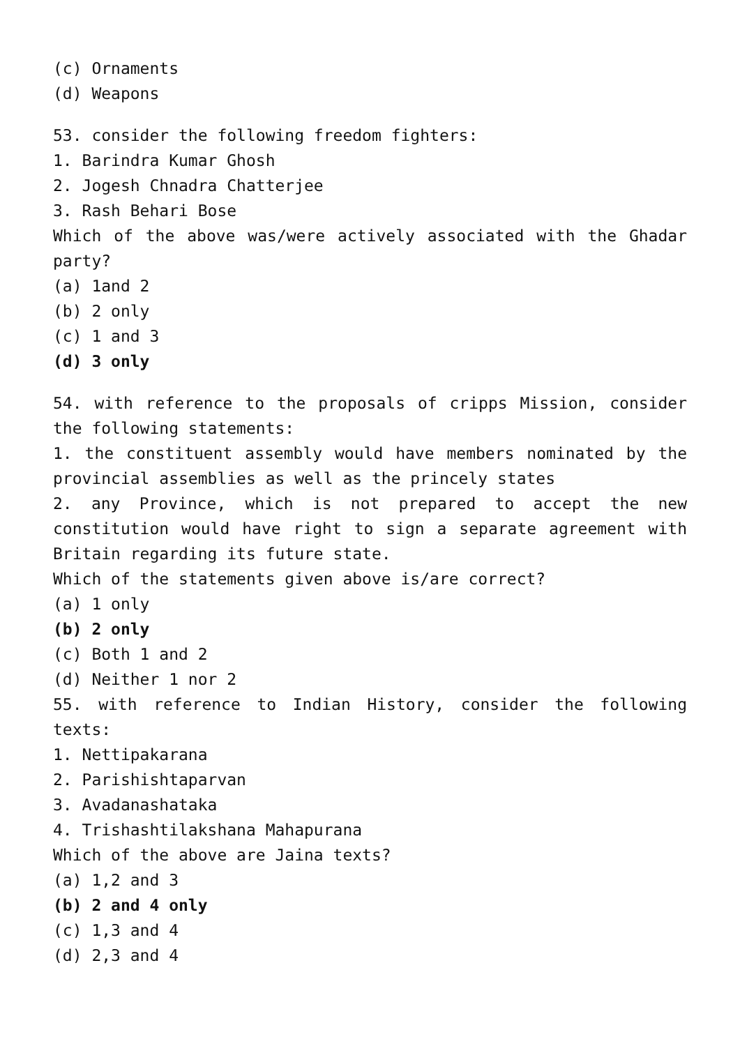(c) Ornaments
(d) Weapons
53. consider the following freedom fighters:
1. Barindra Kumar Ghosh
2. Jogesh Chnadra Chatterjee
3. Rash Behari Bose
Which of the above was/were actively associated with the Ghadar party?
(a) 1and 2
(b) 2 only
(c) 1 and 3
(d) 3 only
54. with reference to the proposals of cripps Mission, consider the following statements:
1. the constituent assembly would have members nominated by the provincial assemblies as well as the princely states
2. any Province, which is not prepared to accept the new constitution would have right to sign a separate agreement with Britain regarding its future state.
Which of the statements given above is/are correct?
(a) 1 only
(b) 2 only
(c) Both 1 and 2
(d) Neither 1 nor 2
55. with reference to Indian History, consider the following texts:
1. Nettipakarana
2. Parishishtaparvan
3. Avadanashataka
4. Trishashtilakshana Mahapurana
Which of the above are Jaina texts?
(a) 1,2 and 3
(b) 2 and 4 only
(c) 1,3 and 4
(d) 2,3 and 4